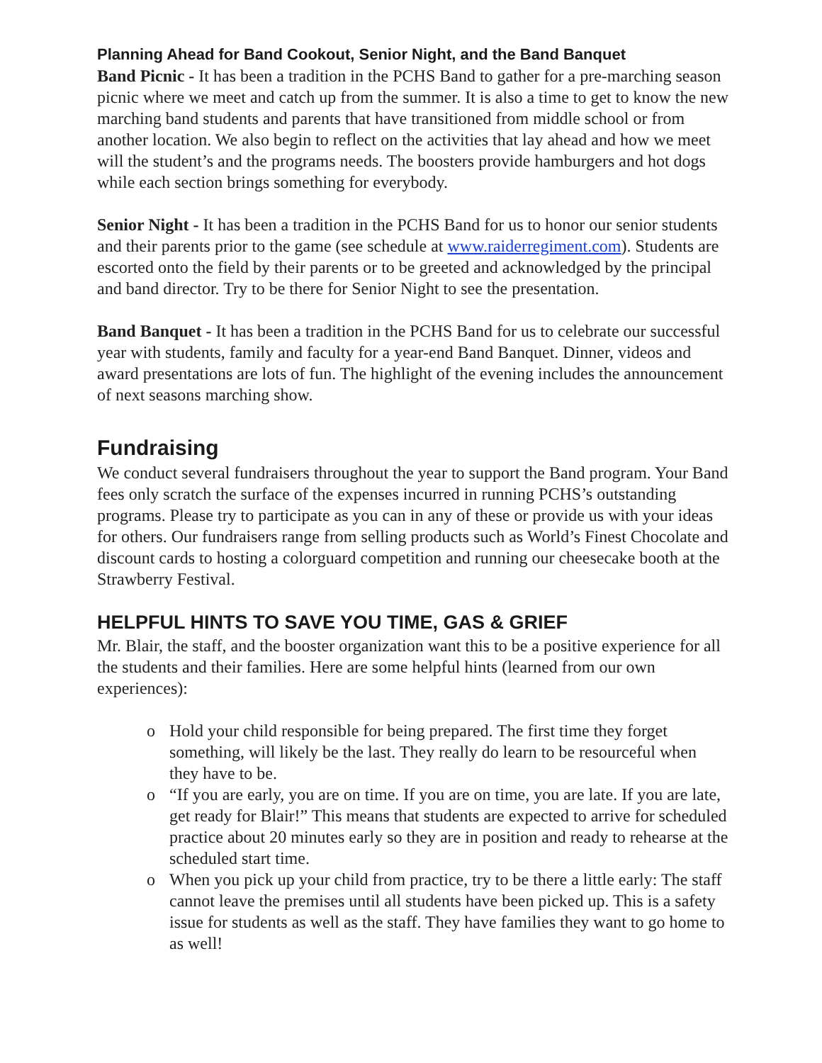Planning Ahead for Band Cookout, Senior Night, and the Band Banquet
Band Picnic - It has been a tradition in the PCHS Band to gather for a pre-marching season picnic where we meet and catch up from the summer. It is also a time to get to know the new marching band students and parents that have transitioned from middle school or from another location. We also begin to reflect on the activities that lay ahead and how we meet will the student’s and the programs needs. The boosters provide hamburgers and hot dogs while each section brings something for everybody.
Senior Night - It has been a tradition in the PCHS Band for us to honor our senior students and their parents prior to the game (see schedule at www.raiderregiment.com). Students are escorted onto the field by their parents or to be greeted and acknowledged by the principal and band director. Try to be there for Senior Night to see the presentation.
Band Banquet - It has been a tradition in the PCHS Band for us to celebrate our successful year with students, family and faculty for a year-end Band Banquet. Dinner, videos and award presentations are lots of fun. The highlight of the evening includes the announcement of next seasons marching show.
Fundraising
We conduct several fundraisers throughout the year to support the Band program. Your Band fees only scratch the surface of the expenses incurred in running PCHS’s outstanding programs. Please try to participate as you can in any of these or provide us with your ideas for others. Our fundraisers range from selling products such as World’s Finest Chocolate and discount cards to hosting a colorguard competition and running our cheesecake booth at the Strawberry Festival.
HELPFUL HINTS TO SAVE YOU TIME, GAS & GRIEF
Mr. Blair, the staff, and the booster organization want this to be a positive experience for all the students and their families. Here are some helpful hints (learned from our own experiences):
o Hold your child responsible for being prepared. The first time they forget something, will likely be the last. They really do learn to be resourceful when they have to be.
o “If you are early, you are on time. If you are on time, you are late. If you are late, get ready for Blair!” This means that students are expected to arrive for scheduled practice about 20 minutes early so they are in position and ready to rehearse at the scheduled start time.
o When you pick up your child from practice, try to be there a little early: The staff cannot leave the premises until all students have been picked up. This is a safety issue for students as well as the staff. They have families they want to go home to as well!